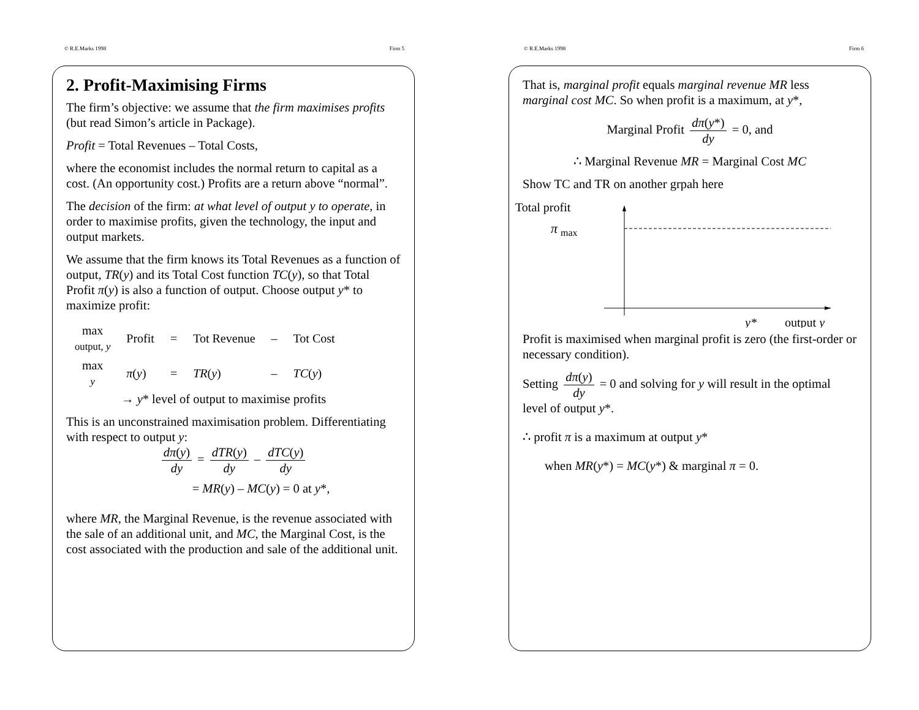© R.E.Marks 1998 Firm 5
2. Profit-Maximising Firms
The firm’s objective: we assume that the firm maximises profits (but read Simon’s article in Package).
Profit = Total Revenues – Total Costs,
where the economist includes the normal return to capital as a cost. (An opportunity cost.) Profits are a return above “normal”.
The decision of the firm: at what level of output y to operate, in order to maximise profits, given the technology, the input and output markets.
We assume that the firm knows its Total Revenues as a function of output, TR(y) and its Total Cost function TC(y), so that Total Profit π(y) is also a function of output. Choose output y* to maximize profit:
| max output, y | Profit | = | Tot Revenue | – | Tot Cost |
| max y | π ( y ) | = | TR ( y ) | – | TC ( y ) |
→ y* level of output to maximise profits
This is an unconstrained maximisation problem. Differentiating with respect to output y:
dπ(y) dy = dTR(y) dy – dTC(y) dy
= MR(y) – MC(y) = 0 at y*,
where MR, the Marginal Revenue, is the revenue associated with the sale of an additional unit, and MC, the Marginal Cost, is the cost associated with the production and sale of the additional unit.
© R.E.Marks 1998 Firm 6
That is, marginal profit equals marginal revenue MR less marginal cost MC. So when profit is a maximum, at y*,
Marginal Profit dπ(y*) dy = 0, and
∴ Marginal Revenue MR = Marginal Cost MC
Show TC and TR on another grpah here
Total profit
π
max
y*
output y
Profit is maximised when marginal profit is zero (the first-order or necessary condition).
Setting dπ(y) dy = 0 and solving for y will result in the optimal level of output y*.
∴ profit π is a maximum at output y*
when MR(y*) = MC(y*) & marginal π = 0.